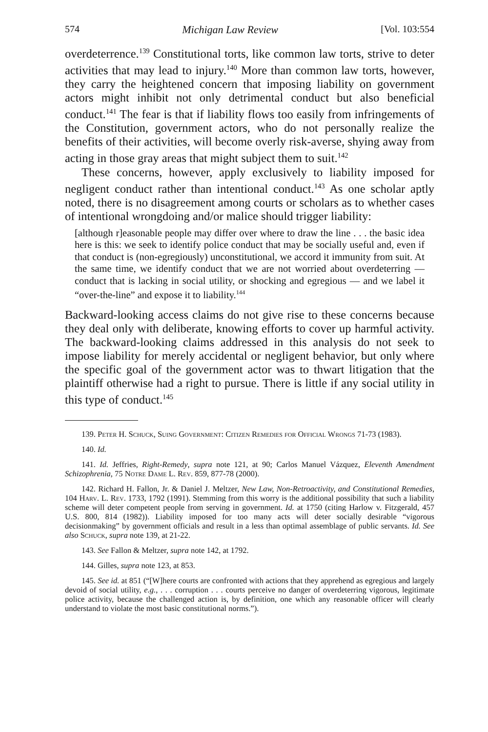574 Michigan Law Review [Vol. 103:554
overdeterrence.<sup>139</sup> Constitutional torts, like common law torts, strive to deter activities that may lead to injury.<sup>140</sup> More than common law torts, however, they carry the heightened concern that imposing liability on government actors might inhibit not only detrimental conduct but also beneficial conduct.<sup>141</sup> The fear is that if liability flows too easily from infringements of the Constitution, government actors, who do not personally realize the benefits of their activities, will become overly risk-averse, shying away from acting in those gray areas that might subject them to suit.<sup>142</sup>
These concerns, however, apply exclusively to liability imposed for negligent conduct rather than intentional conduct.<sup>143</sup> As one scholar aptly noted, there is no disagreement among courts or scholars as to whether cases of intentional wrongdoing and/or malice should trigger liability:
[although r]easonable people may differ over where to draw the line . . . the basic idea here is this: we seek to identify police conduct that may be socially useful and, even if that conduct is (non-egregiously) unconstitutional, we accord it immunity from suit. At the same time, we identify conduct that we are not worried about overdeterring — conduct that is lacking in social utility, or shocking and egregious — and we label it “over-the-line” and expose it to liability.<sup>144</sup>
Backward-looking access claims do not give rise to these concerns because they deal only with deliberate, knowing efforts to cover up harmful activity. The backward-looking claims addressed in this analysis do not seek to impose liability for merely accidental or negligent behavior, but only where the specific goal of the government actor was to thwart litigation that the plaintiff otherwise had a right to pursue. There is little if any social utility in this type of conduct.<sup>145</sup>
139. Peter H. Schuck, Suing Government: Citizen Remedies for Official Wrongs 71-73 (1983).
140. Id.
141. Id. Jeffries, Right-Remedy, supra note 121, at 90; Carlos Manuel Vázquez, Eleventh Amendment Schizophrenia, 75 Notre Dame L. Rev. 859, 877-78 (2000).
142. Richard H. Fallon, Jr. & Daniel J. Meltzer, New Law, Non-Retroactivity, and Constitutional Remedies, 104 Harv. L. Rev. 1733, 1792 (1991). Stemming from this worry is the additional possibility that such a liability scheme will deter competent people from serving in government. Id. at 1750 (citing Harlow v. Fitzgerald, 457 U.S. 800, 814 (1982)). Liability imposed for too many acts will deter socially desirable “vigorous decisionmaking” by government officials and result in a less than optimal assemblage of public servants. Id. See also Schuck, supra note 139, at 21-22.
143. See Fallon & Meltzer, supra note 142, at 1792.
144. Gilles, supra note 123, at 853.
145. See id. at 851 (“[W]here courts are confronted with actions that they apprehend as egregious and largely devoid of social utility, e.g., . . . corruption . . . courts perceive no danger of overdeterring vigorous, legitimate police activity, because the challenged action is, by definition, one which any reasonable officer will clearly understand to violate the most basic constitutional norms.”).